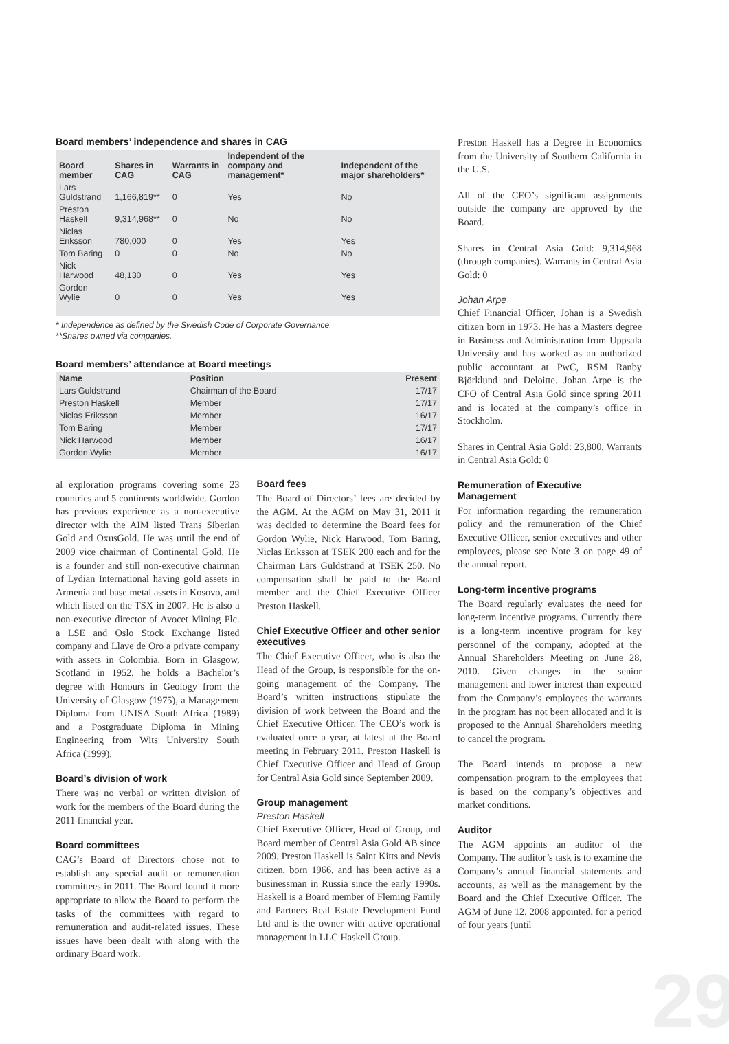Board members’ independence and shares in CAG
| Board member | Shares in CAG | Warrants in CAG | Independent of the company and management* | Independent of the major shareholders* |
| --- | --- | --- | --- | --- |
| Lars Guldstrand | 1,166,819** | 0 | Yes | No |
| Preston Haskell | 9,314,968** | 0 | No | No |
| Niclas Eriksson | 780,000 | 0 | Yes | Yes |
| Tom Baring | 0 | 0 | No | No |
| Nick Harwood | 48,130 | 0 | Yes | Yes |
| Gordon Wylie | 0 | 0 | Yes | Yes |
* Independence as defined by the Swedish Code of Corporate Governance.
**Shares owned via companies.
Board members’ attendance at Board meetings
| Name | Position | Present |
| --- | --- | --- |
| Lars Guldstrand | Chairman of the Board | 17/17 |
| Preston Haskell | Member | 17/17 |
| Niclas Eriksson | Member | 16/17 |
| Tom Baring | Member | 17/17 |
| Nick Harwood | Member | 16/17 |
| Gordon Wylie | Member | 16/17 |
al exploration programs covering some 23 countries and 5 continents worldwide. Gordon has previous experience as a non-executive director with the AIM listed Trans Siberian Gold and OxusGold. He was until the end of 2009 vice chairman of Continental Gold. He is a founder and still non-executive chairman of Lydian International having gold assets in Armenia and base metal assets in Kosovo, and which listed on the TSX in 2007. He is also a non-executive director of Avocet Mining Plc. a LSE and Oslo Stock Exchange listed company and Llave de Oro a private company with assets in Colombia. Born in Glasgow, Scotland in 1952, he holds a Bachelor’s degree with Honours in Geology from the University of Glasgow (1975), a Management Diploma from UNISA South Africa (1989) and a Postgraduate Diploma in Mining Engineering from Wits University South Africa (1999).
Board’s division of work
There was no verbal or written division of work for the members of the Board during the 2011 financial year.
Board committees
CAG’s Board of Directors chose not to establish any special audit or remuneration committees in 2011. The Board found it more appropriate to allow the Board to perform the tasks of the committees with regard to remuneration and audit-related issues. These issues have been dealt with along with the ordinary Board work.
Board fees
The Board of Directors’ fees are decided by the AGM. At the AGM on May 31, 2011 it was decided to determine the Board fees for Gordon Wylie, Nick Harwood, Tom Baring, Niclas Eriksson at TSEK 200 each and for the Chairman Lars Guldstrand at TSEK 250. No compensation shall be paid to the Board member and the Chief Executive Officer Preston Haskell.
Chief Executive Officer and other senior executives
The Chief Executive Officer, who is also the Head of the Group, is responsible for the on-going management of the Company. The Board’s written instructions stipulate the division of work between the Board and the Chief Executive Officer. The CEO’s work is evaluated once a year, at latest at the Board meeting in February 2011. Preston Haskell is Chief Executive Officer and Head of Group for Central Asia Gold since September 2009.
Group management
Preston Haskell
Chief Executive Officer, Head of Group, and Board member of Central Asia Gold AB since 2009. Preston Haskell is Saint Kitts and Nevis citizen, born 1966, and has been active as a businessman in Russia since the early 1990s. Haskell is a Board member of Fleming Family and Partners Real Estate Development Fund Ltd and is the owner with active operational management in LLC Haskell Group.
Preston Haskell has a Degree in Economics from the University of Southern California in the U.S.
All of the CEO’s significant assignments outside the company are approved by the Board.
Shares in Central Asia Gold: 9,314,968 (through companies). Warrants in Central Asia Gold: 0
Johan Arpe
Chief Financial Officer, Johan is a Swedish citizen born in 1973. He has a Masters degree in Business and Administration from Uppsala University and has worked as an authorized public accountant at PwC, RSM Ranby Björklund and Deloitte. Johan Arpe is the CFO of Central Asia Gold since spring 2011 and is located at the company’s office in Stockholm.
Shares in Central Asia Gold: 23,800. Warrants in Central Asia Gold: 0
Remuneration of Executive Management
For information regarding the remuneration policy and the remuneration of the Chief Executive Officer, senior executives and other employees, please see Note 3 on page 49 of the annual report.
Long-term incentive programs
The Board regularly evaluates the need for long-term incentive programs. Currently there is a long-term incentive program for key personnel of the company, adopted at the Annual Shareholders Meeting on June 28, 2010. Given changes in the senior management and lower interest than expected from the Company’s employees the warrants in the program has not been allocated and it is proposed to the Annual Shareholders meeting to cancel the program.
The Board intends to propose a new compensation program to the employees that is based on the company’s objectives and market conditions.
Auditor
The AGM appoints an auditor of the Company. The auditor’s task is to examine the Company’s annual financial statements and accounts, as well as the management by the Board and the Chief Executive Officer. The AGM of June 12, 2008 appointed, for a period of four years (until
29